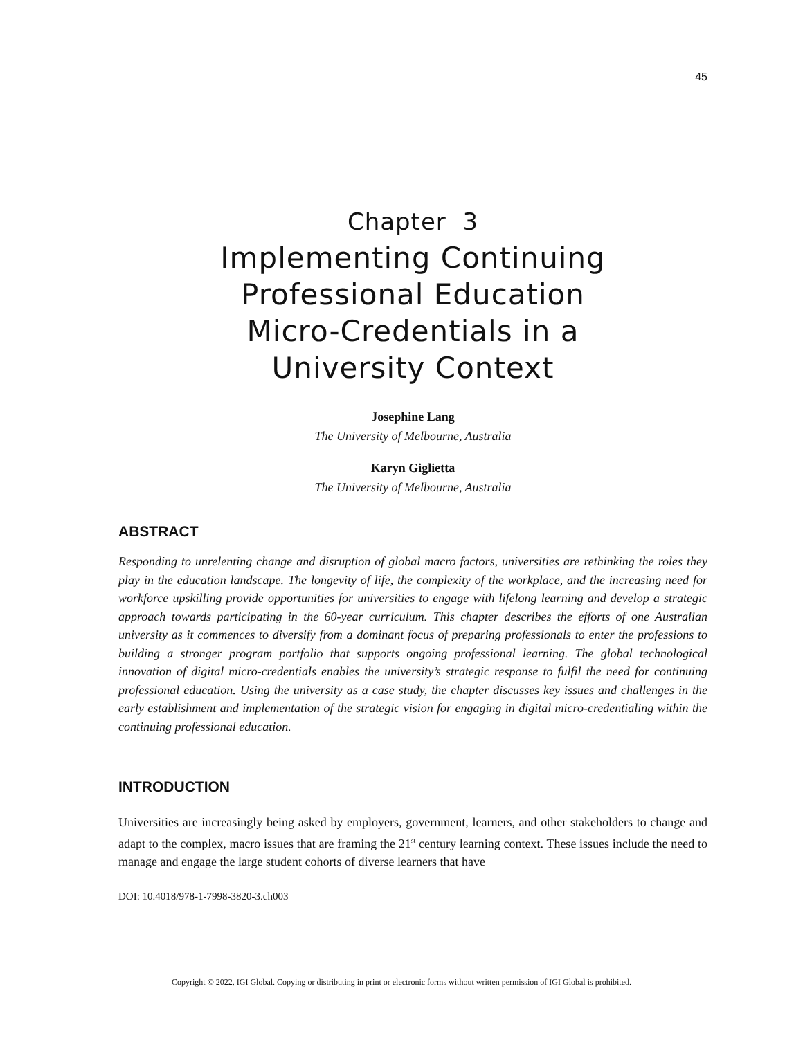45
Chapter 3
Implementing Continuing
Professional Education
Micro-Credentials in a
University Context
Josephine Lang
The University of Melbourne, Australia
Karyn Giglietta
The University of Melbourne, Australia
ABSTRACT
Responding to unrelenting change and disruption of global macro factors, universities are rethinking the roles they play in the education landscape. The longevity of life, the complexity of the workplace, and the increasing need for workforce upskilling provide opportunities for universities to engage with lifelong learning and develop a strategic approach towards participating in the 60-year curriculum. This chapter describes the efforts of one Australian university as it commences to diversify from a dominant focus of preparing professionals to enter the professions to building a stronger program portfolio that supports ongoing professional learning. The global technological innovation of digital micro-credentials enables the university’s strategic response to fulfil the need for continuing professional education. Using the university as a case study, the chapter discusses key issues and challenges in the early establishment and implementation of the strategic vision for engaging in digital micro-credentialing within the continuing professional education.
INTRODUCTION
Universities are increasingly being asked by employers, government, learners, and other stakeholders to change and adapt to the complex, macro issues that are framing the 21<sup>st</sup> century learning context. These issues include the need to manage and engage the large student cohorts of diverse learners that have
DOI: 10.4018/978-1-7998-3820-3.ch003
Copyright © 2022, IGI Global. Copying or distributing in print or electronic forms without written permission of IGI Global is prohibited.